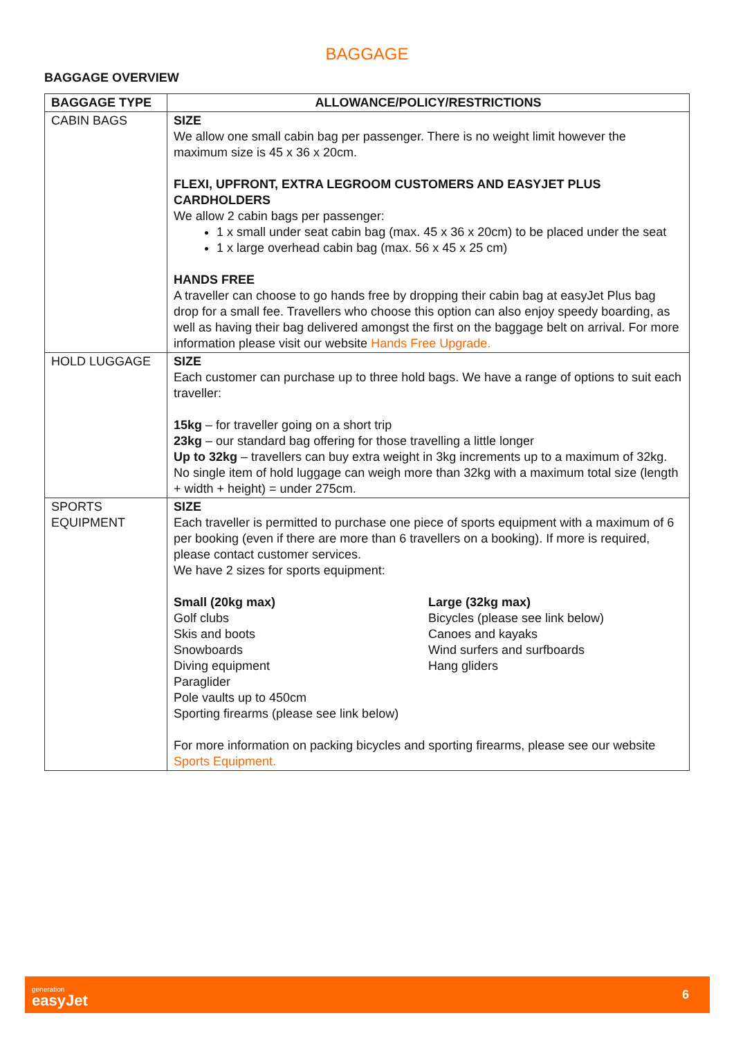BAGGAGE
BAGGAGE OVERVIEW
| BAGGAGE TYPE | ALLOWANCE/POLICY/RESTRICTIONS |
| --- | --- |
| CABIN BAGS | SIZE We allow one small cabin bag per passenger. There is no weight limit however the maximum size is 45 x 36 x 20cm. FLEXI, UPFRONT, EXTRA LEGROOM CUSTOMERS AND EASYJET PLUS CARDHOLDERS We allow 2 cabin bags per passenger: 1 x small under seat cabin bag (max. 45 x 36 x 20cm) to be placed under the seat 1 x large overhead cabin bag (max. 56 x 45 x 25 cm) HANDS FREE A traveller can choose to go hands free by dropping their cabin bag at easyJet Plus bag drop for a small fee. Travellers who choose this option can also enjoy speedy boarding, as well as having their bag delivered amongst the first on the baggage belt on arrival. For more information please visit our website Hands Free Upgrade. |
| HOLD LUGGAGE | SIZE Each customer can purchase up to three hold bags. We have a range of options to suit each traveller: 15kg – for traveller going on a short trip 23kg – our standard bag offering for those travelling a little longer Up to 32kg – travellers can buy extra weight in 3kg increments up to a maximum of 32kg. No single item of hold luggage can weigh more than 32kg with a maximum total size (length + width + height) = under 275cm. |
| SPORTS EQUIPMENT | SIZE Each traveller is permitted to purchase one piece of sports equipment with a maximum of 6 per booking (even if there are more than 6 travellers on a booking). If more is required, please contact customer services. We have 2 sizes for sports equipment: Small (20kg max) Golf clubs Skis and boots Snowboards Diving equipment Paraglider Pole vaults up to 450cm Sporting firearms (please see link below) Large (32kg max) Bicycles (please see link below) Canoes and kayaks Wind surfers and surfboards Hang gliders For more information on packing bicycles and sporting firearms, please see our website Sports Equipment. |
generation
easyJet
6